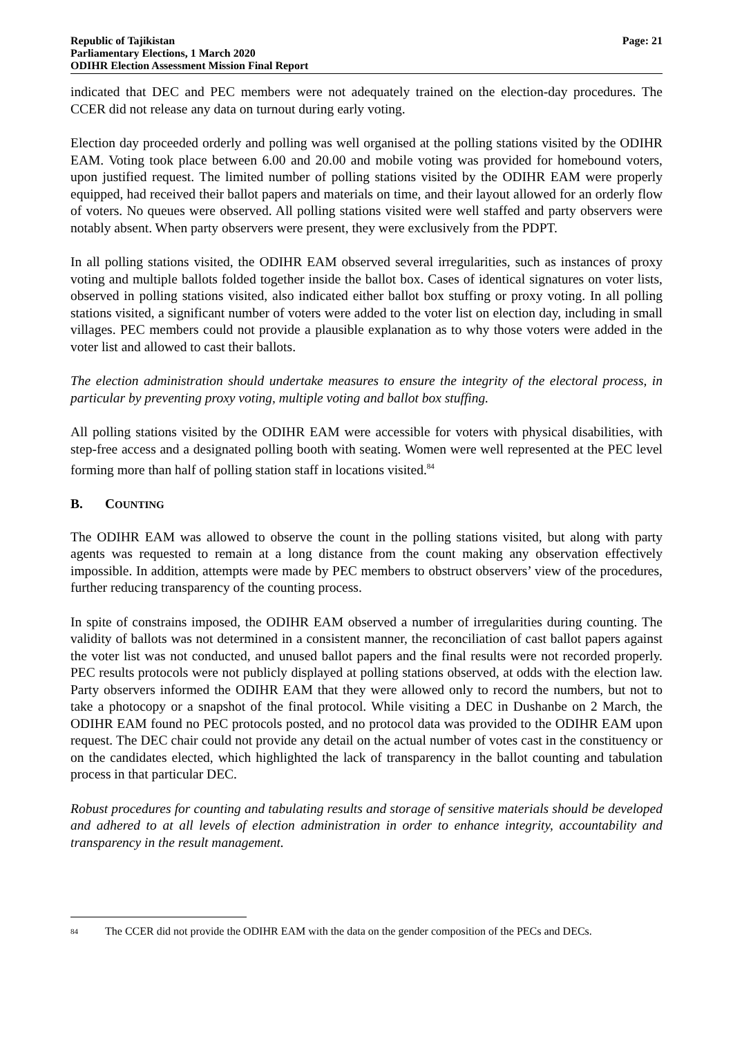Republic of Tajikistan
Parliamentary Elections, 1 March 2020
ODIHR Election Assessment Mission Final Report
Page: 21
indicated that DEC and PEC members were not adequately trained on the election-day procedures. The CCER did not release any data on turnout during early voting.
Election day proceeded orderly and polling was well organised at the polling stations visited by the ODIHR EAM. Voting took place between 6.00 and 20.00 and mobile voting was provided for homebound voters, upon justified request. The limited number of polling stations visited by the ODIHR EAM were properly equipped, had received their ballot papers and materials on time, and their layout allowed for an orderly flow of voters. No queues were observed. All polling stations visited were well staffed and party observers were notably absent. When party observers were present, they were exclusively from the PDPT.
In all polling stations visited, the ODIHR EAM observed several irregularities, such as instances of proxy voting and multiple ballots folded together inside the ballot box. Cases of identical signatures on voter lists, observed in polling stations visited, also indicated either ballot box stuffing or proxy voting. In all polling stations visited, a significant number of voters were added to the voter list on election day, including in small villages. PEC members could not provide a plausible explanation as to why those voters were added in the voter list and allowed to cast their ballots.
The election administration should undertake measures to ensure the integrity of the electoral process, in particular by preventing proxy voting, multiple voting and ballot box stuffing.
All polling stations visited by the ODIHR EAM were accessible for voters with physical disabilities, with step-free access and a designated polling booth with seating. Women were well represented at the PEC level forming more than half of polling station staff in locations visited.<sup>84</sup>
B. COUNTING
The ODIHR EAM was allowed to observe the count in the polling stations visited, but along with party agents was requested to remain at a long distance from the count making any observation effectively impossible. In addition, attempts were made by PEC members to obstruct observers’ view of the procedures, further reducing transparency of the counting process.
In spite of constrains imposed, the ODIHR EAM observed a number of irregularities during counting. The validity of ballots was not determined in a consistent manner, the reconciliation of cast ballot papers against the voter list was not conducted, and unused ballot papers and the final results were not recorded properly. PEC results protocols were not publicly displayed at polling stations observed, at odds with the election law. Party observers informed the ODIHR EAM that they were allowed only to record the numbers, but not to take a photocopy or a snapshot of the final protocol. While visiting a DEC in Dushanbe on 2 March, the ODIHR EAM found no PEC protocols posted, and no protocol data was provided to the ODIHR EAM upon request. The DEC chair could not provide any detail on the actual number of votes cast in the constituency or on the candidates elected, which highlighted the lack of transparency in the ballot counting and tabulation process in that particular DEC.
Robust procedures for counting and tabulating results and storage of sensitive materials should be developed and adhered to at all levels of election administration in order to enhance integrity, accountability and transparency in the result management.
<sup>84</sup> The CCER did not provide the ODIHR EAM with the data on the gender composition of the PECs and DECs.